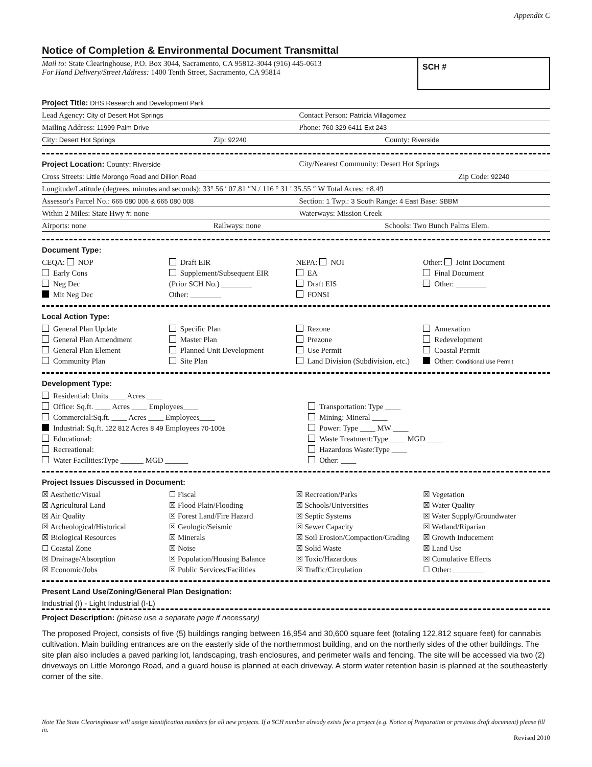Appendix C
Notice of Completion & Environmental Document Transmittal
Mail to: State Clearinghouse, P.O. Box 3044, Sacramento, CA 95812-3044 (916) 445-0613
For Hand Delivery/Street Address: 1400 Tenth Street, Sacramento, CA 95814
SCH #
Project Title: DHS Research and Development Park
Lead Agency: City of Desert Hot Springs Contact Person: Patricia Villagomez
Mailing Address: 11999 Palm Drive Phone: 760 329 6411 Ext 243
City: Desert Hot Springs Zip: 92240 County: Riverside
Project Location: County: Riverside City/Nearest Community: Desert Hot Springs
Cross Streets: Little Morongo Road and Dillion Road Zip Code: 92240
Longitude/Latitude (degrees, minutes and seconds): 33° 56 ′ 07.81 ″N / 116 ° 31 ′ 35.55 ″ W Total Acres: ±8.49
Assessor's Parcel No.: 665 080 006 & 665 080 008 Section: 1 Twp.: 3 South Range: 4 East Base: SBBM
Within 2 Miles: State Hwy #: none Waterways: Mission Creek
Airports: none Railways: none Schools: Two Bunch Palms Elem.
Document Type:
CEQA: NOP
Early Cons
Neg Dec
Mit Neg Dec
Draft EIR
Supplement/Subsequent EIR
(Prior SCH No.) ________
Other: ________
NEPA: NOI
EA
Draft EIS
FONSI
Other: Joint Document
Final Document
Other: ________
Local Action Type:
General Plan Update
General Plan Amendment
General Plan Element
Community Plan
Specific Plan
Master Plan
Planned Unit Development
Site Plan
Rezone
Prezone
Use Permit
Land Division (Subdivision, etc.)
Annexation
Redevelopment
Coastal Permit
Other: Conditional Use Permit
Development Type:
Residential: Units ____ Acres ____
Office: Sq.ft. ____ Acres ____ Employees____
Commercial:Sq.ft. ____ Acres ____ Employees____
Industrial: Sq.ft. 122 812 Acres 8 49 Employees 70-100±
Educational:
Recreational:
Water Facilities:Type ______ MGD ______
Transportation: Type ____
Mining: Mineral ____
Power: Type ____ MW ____
Waste Treatment:Type ____ MGD ____
Hazardous Waste:Type ____
Other: ____
Project Issues Discussed in Document:
☒ Aesthetic/Visual
☒ Agricultural Land
☒ Air Quality
☒ Archeological/Historical
☒ Biological Resources
☐ Coastal Zone
☒ Drainage/Absorption
☒ Economic/Jobs
☐ Fiscal
☒ Flood Plain/Flooding
☒ Forest Land/Fire Hazard
☒ Geologic/Seismic
☒ Minerals
☒ Noise
☒ Population/Housing Balance
☒ Public Services/Facilities
☒ Recreation/Parks
☒ Schools/Universities
☒ Septic Systems
☒ Sewer Capacity
☒ Soil Erosion/Compaction/Grading
☒ Solid Waste
☒ Toxic/Hazardous
☒ Traffic/Circulation
☒ Vegetation
☒ Water Quality
☒ Water Supply/Groundwater
☒ Wetland/Riparian
☒ Growth Inducement
☒ Land Use
☒ Cumulative Effects
☐ Other: ________
Present Land Use/Zoning/General Plan Designation:
Industrial (I) - Light Industrial (I-L)
Project Description: (please use a separate page if necessary)
The proposed Project, consists of five (5) buildings ranging between 16,954 and 30,600 square feet (totaling 122,812 square feet) for cannabis cultivation. Main building entrances are on the easterly side of the northernmost building, and on the northerly sides of the other buildings. The site plan also includes a paved parking lot, landscaping, trash enclosures, and perimeter walls and fencing. The site will be accessed via two (2) driveways on Little Morongo Road, and a guard house is planned at each driveway. A storm water retention basin is planned at the southeasterly corner of the site.
Note The State Clearinghouse will assign identification numbers for all new projects. If a SCH number already exists for a project (e.g. Notice of Preparation or previous draft document) please fill in.
Revised 2010